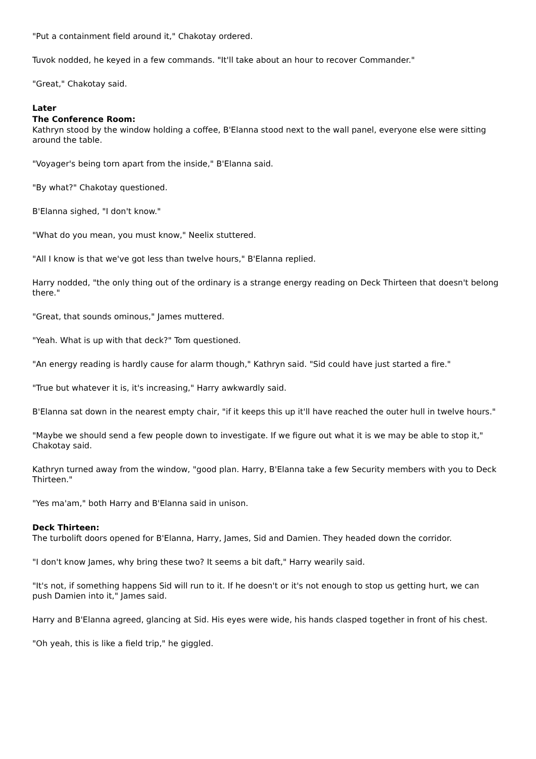"Put a containment field around it," Chakotay ordered.
Tuvok nodded, he keyed in a few commands. "It'll take about an hour to recover Commander."
"Great," Chakotay said.
Later
The Conference Room:
Kathryn stood by the window holding a coffee, B'Elanna stood next to the wall panel, everyone else were sitting around the table.
"Voyager's being torn apart from the inside," B'Elanna said.
"By what?" Chakotay questioned.
B'Elanna sighed, "I don't know."
"What do you mean, you must know," Neelix stuttered.
"All I know is that we've got less than twelve hours," B'Elanna replied.
Harry nodded, "the only thing out of the ordinary is a strange energy reading on Deck Thirteen that doesn't belong there."
"Great, that sounds ominous," James muttered.
"Yeah. What is up with that deck?" Tom questioned.
"An energy reading is hardly cause for alarm though," Kathryn said. "Sid could have just started a fire."
"True but whatever it is, it's increasing," Harry awkwardly said.
B'Elanna sat down in the nearest empty chair, "if it keeps this up it'll have reached the outer hull in twelve hours."
"Maybe we should send a few people down to investigate. If we figure out what it is we may be able to stop it," Chakotay said.
Kathryn turned away from the window, "good plan. Harry, B'Elanna take a few Security members with you to Deck Thirteen."
"Yes ma'am," both Harry and B'Elanna said in unison.
Deck Thirteen:
The turbolift doors opened for B'Elanna, Harry, James, Sid and Damien. They headed down the corridor.
"I don't know James, why bring these two? It seems a bit daft," Harry wearily said.
"It's not, if something happens Sid will run to it. If he doesn't or it's not enough to stop us getting hurt, we can push Damien into it," James said.
Harry and B'Elanna agreed, glancing at Sid. His eyes were wide, his hands clasped together in front of his chest.
"Oh yeah, this is like a field trip," he giggled.